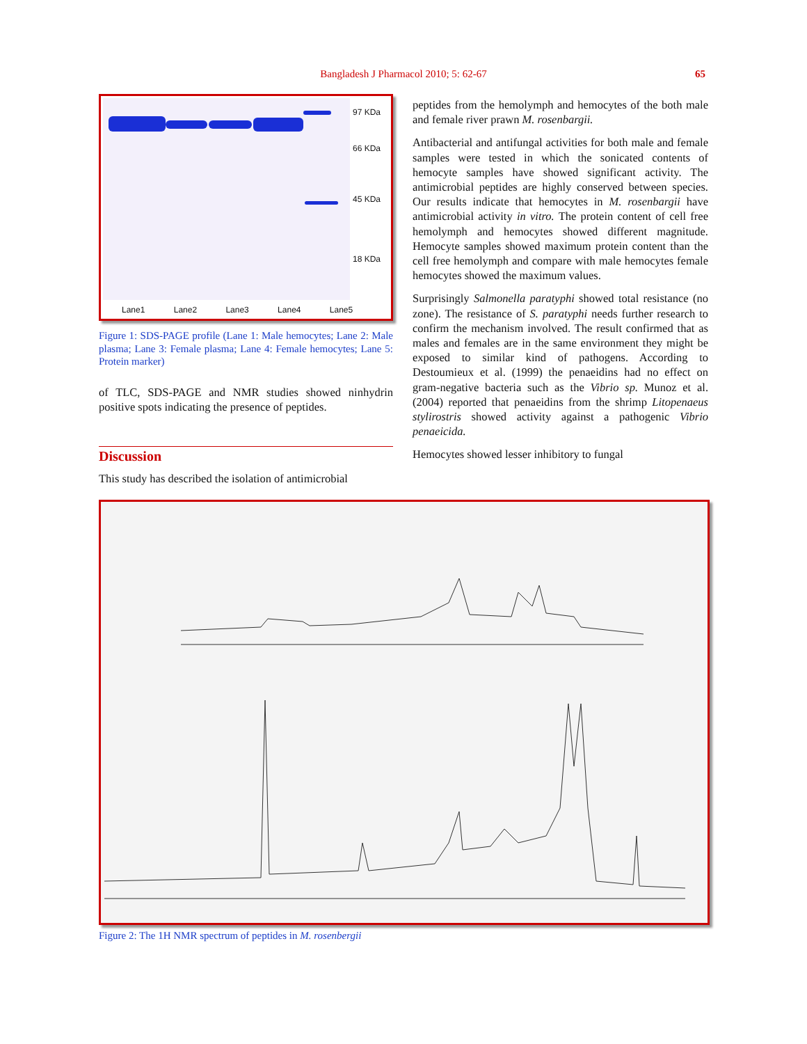Bangladesh J Pharmacol 2010; 5: 62-67
65
97 KDa
66 KDa
45 KDa
18 KDa
Lane1 Lane2 Lane3 Lane4 Lane5
Figure 1: SDS-PAGE profile (Lane 1: Male hemocytes; Lane 2: Male plasma; Lane 3: Female plasma; Lane 4: Female hemocytes; Lane 5: Protein marker)
of TLC, SDS-PAGE and NMR studies showed ninhydrin positive spots indicating the presence of peptides.
Discussion
This study has described the isolation of antimicrobial
peptides from the hemolymph and hemocytes of the both male and female river prawn M. rosenbargii.
Antibacterial and antifungal activities for both male and female samples were tested in which the sonicated contents of hemocyte samples have showed significant activity. The antimicrobial peptides are highly conserved between species. Our results indicate that hemocytes in M. rosenbargii have antimicrobial activity in vitro. The protein content of cell free hemolymph and hemocytes showed different magnitude. Hemocyte samples showed maximum protein content than the cell free hemolymph and compare with male hemocytes female hemocytes showed the maximum values.
Surprisingly Salmonella paratyphi showed total resistance (no zone). The resistance of S. paratyphi needs further research to confirm the mechanism involved. The result confirmed that as males and females are in the same environment they might be exposed to similar kind of pathogens. According to Destoumieux et al. (1999) the penaeidins had no effect on gram-negative bacteria such as the Vibrio sp. Munoz et al. (2004) reported that penaeidins from the shrimp Litopenaeus stylirostris showed activity against a pathogenic Vibrio penaeicida.
Hemocytes showed lesser inhibitory to fungal
Figure 2: The 1H NMR spectrum of peptides in M. rosenbergii